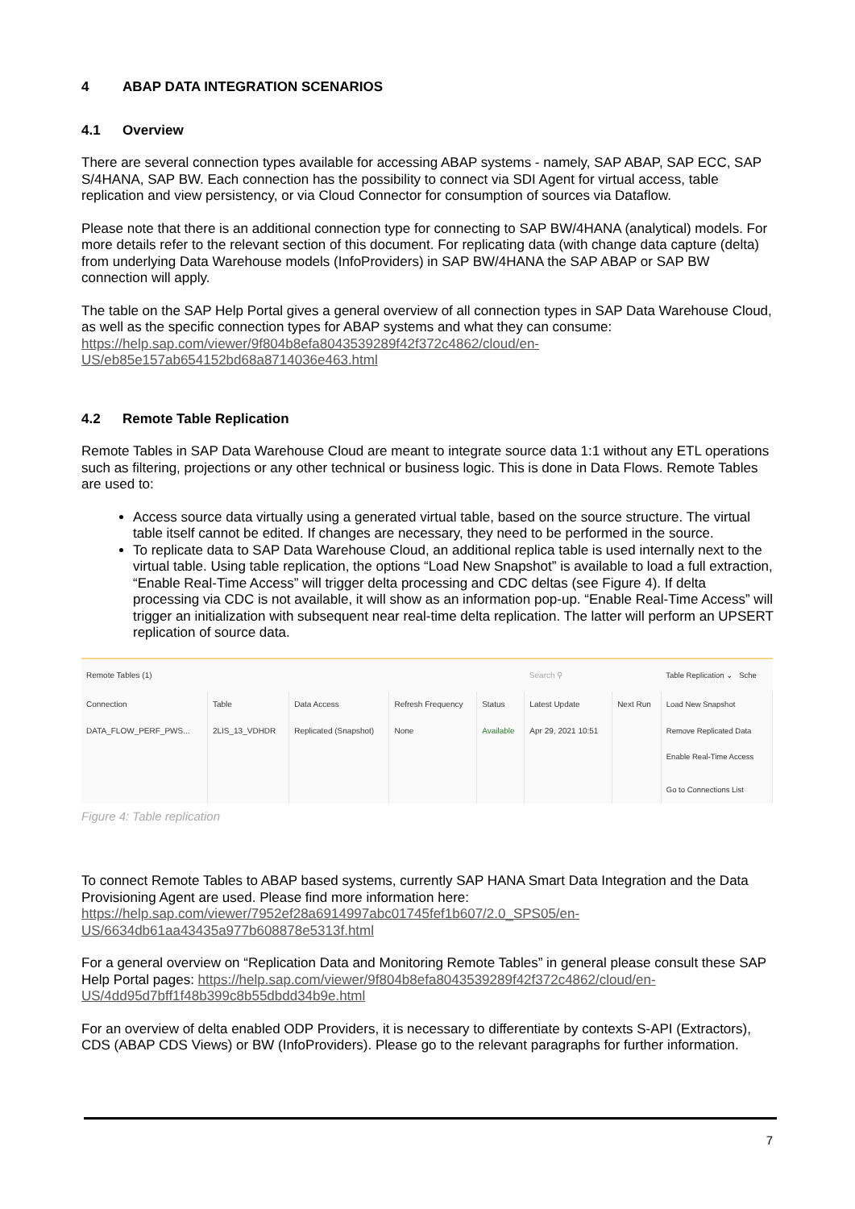4 ABAP DATA INTEGRATION SCENARIOS
4.1 Overview
There are several connection types available for accessing ABAP systems - namely, SAP ABAP, SAP ECC, SAP S/4HANA, SAP BW. Each connection has the possibility to connect via SDI Agent for virtual access, table replication and view persistency, or via Cloud Connector for consumption of sources via Dataflow.
Please note that there is an additional connection type for connecting to SAP BW/4HANA (analytical) models. For more details refer to the relevant section of this document. For replicating data (with change data capture (delta) from underlying Data Warehouse models (InfoProviders) in SAP BW/4HANA the SAP ABAP or SAP BW connection will apply.
The table on the SAP Help Portal gives a general overview of all connection types in SAP Data Warehouse Cloud, as well as the specific connection types for ABAP systems and what they can consume: https://help.sap.com/viewer/9f804b8efa8043539289f42f372c4862/cloud/en-US/eb85e157ab654152bd68a8714036e463.html
4.2 Remote Table Replication
Remote Tables in SAP Data Warehouse Cloud are meant to integrate source data 1:1 without any ETL operations such as filtering, projections or any other technical or business logic. This is done in Data Flows. Remote Tables are used to:
Access source data virtually using a generated virtual table, based on the source structure. The virtual table itself cannot be edited. If changes are necessary, they need to be performed in the source.
To replicate data to SAP Data Warehouse Cloud, an additional replica table is used internally next to the virtual table. Using table replication, the options “Load New Snapshot” is available to load a full extraction, “Enable Real-Time Access” will trigger delta processing and CDC deltas (see Figure 4). If delta processing via CDC is not available, it will show as an information pop-up. “Enable Real-Time Access” will trigger an initialization with subsequent near real-time delta replication. The latter will perform an UPSERT replication of source data.
| Remote Tables (1) | | | | | Search ⚲ | | Table Replication ⌄ Sche |
| Connection | Table | Data Access | Refresh Frequency | Status | Latest Update | Next Run | Load New Snapshot |
| DATA_FLOW_PERF_PWS... | 2LIS_13_VDHDR | Replicated (Snapshot) | None | Available | Apr 29, 2021 10:51 | | Remove Replicated Data |
| | | | | | | | Enable Real-Time Access Go to Connections List |
Figure 4: Table replication
To connect Remote Tables to ABAP based systems, currently SAP HANA Smart Data Integration and the Data Provisioning Agent are used. Please find more information here: https://help.sap.com/viewer/7952ef28a6914997abc01745fef1b607/2.0_SPS05/en-US/6634db61aa43435a977b608878e5313f.html
For a general overview on “Replication Data and Monitoring Remote Tables” in general please consult these SAP Help Portal pages: https://help.sap.com/viewer/9f804b8efa8043539289f42f372c4862/cloud/en-US/4dd95d7bff1f48b399c8b55dbdd34b9e.html
For an overview of delta enabled ODP Providers, it is necessary to differentiate by contexts S-API (Extractors), CDS (ABAP CDS Views) or BW (InfoProviders). Please go to the relevant paragraphs for further information.
7